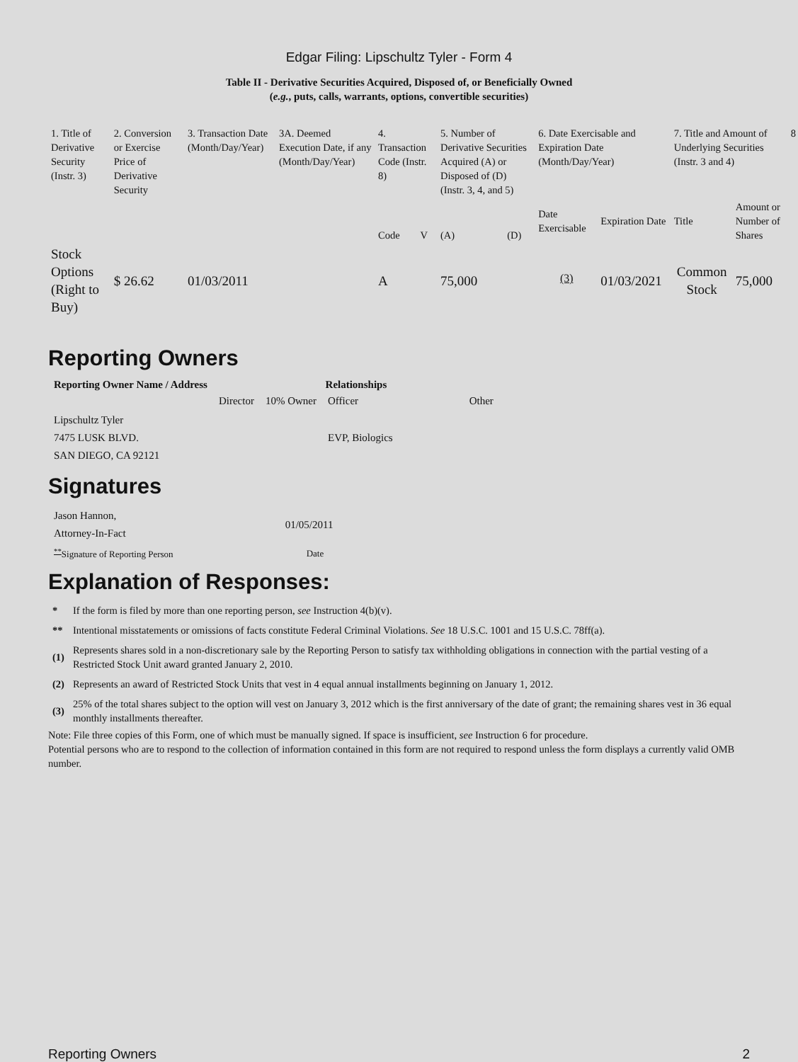Edgar Filing: Lipschultz Tyler - Form 4
Table II - Derivative Securities Acquired, Disposed of, or Beneficially Owned
(e.g., puts, calls, warrants, options, convertible securities)
| 1. Title of Derivative Security (Instr. 3) | 2. Conversion or Exercise Price of Derivative Security | 3. Transaction Date (Month/Day/Year) | 3A. Deemed Execution Date, if any (Month/Day/Year) | 4. Transaction Code (Instr. 8) | | 5. Number of Derivative Securities Acquired (A) or Disposed of (D) (Instr. 3, 4, and 5) | | 6. Date Exercisable and Expiration Date (Month/Day/Year) | | 7. Title and Amount of Underlying Securities (Instr. 3 and 4) | | 8 |
| --- | --- | --- | --- | --- | --- | --- | --- | --- | --- | --- | --- | --- |
| | | | | Code | V | (A) | (D) | Date Exercisable | Expiration Date | Title | Amount or Number of Shares | |
| Stock Options (Right to Buy) | $ 26.62 | 01/03/2011 | | A | | 75,000 | | <sup>(3)</sup> | 01/03/2021 | Common Stock | 75,000 | |
Reporting Owners
| Reporting Owner Name / Address | Relationships | | | |
| --- | --- | --- | --- | --- |
| | Director | 10% Owner | Officer | Other |
| Lipschultz Tyler 7475 LUSK BLVD. SAN DIEGO, CA 92121 | | | EVP, Biologics | |
Signatures
| Jason Hannon, Attorney-In-Fact | 01/05/2011 |
| <sup>**</sup> Signature of Reporting Person | Date |
Explanation of Responses:
| * | If the form is filed by more than one reporting person, see Instruction 4(b)(v). |
| ** | Intentional misstatements or omissions of facts constitute Federal Criminal Violations. See 18 U.S.C. 1001 and 15 U.S.C. 78ff(a). |
| (1) | Represents shares sold in a non-discretionary sale by the Reporting Person to satisfy tax withholding obligations in connection with the partial vesting of a Restricted Stock Unit award granted January 2, 2010. |
| (2) | Represents an award of Restricted Stock Units that vest in 4 equal annual installments beginning on January 1, 2012. |
| (3) | 25% of the total shares subject to the option will vest on January 3, 2012 which is the first anniversary of the date of grant; the remaining shares vest in 36 equal monthly installments thereafter. |
Note: File three copies of this Form, one of which must be manually signed. If space is insufficient, see Instruction 6 for procedure.
Potential persons who are to respond to the collection of information contained in this form are not required to respond unless the form displays a currently valid OMB number.
Reporting Owners 2